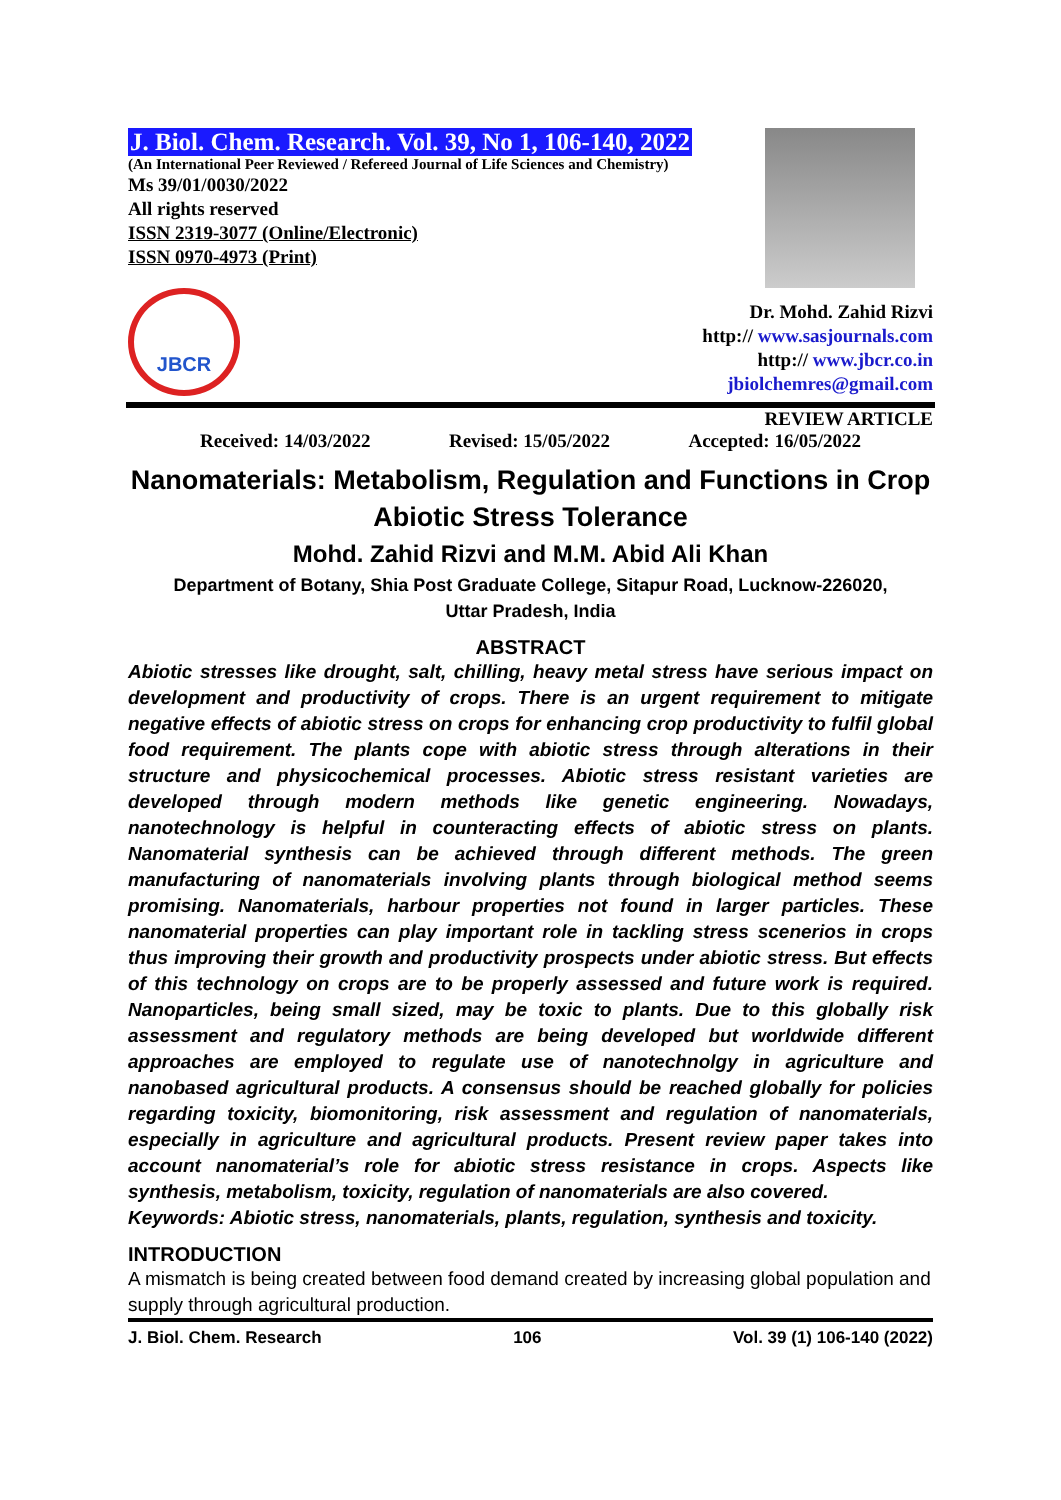J. Biol. Chem. Research. Vol. 39, No 1, 106-140, 2022
(An International Peer Reviewed / Refereed Journal of Life Sciences and Chemistry)
Ms 39/01/0030/2022
All rights reserved
ISSN 2319-3077 (Online/Electronic)
ISSN 0970-4973 (Print)
JBCR
Dr. Mohd. Zahid Rizvi
http:// www.sasjournals.com
http:// www.jbcr.co.in
jbiolchemres@gmail.com
REVIEW ARTICLE
Received: 14/03/2022 Revised: 15/05/2022 Accepted: 16/05/2022
Nanomaterials: Metabolism, Regulation and Functions in Crop Abiotic Stress Tolerance
Mohd. Zahid Rizvi and M.M. Abid Ali Khan
Department of Botany, Shia Post Graduate College, Sitapur Road, Lucknow-226020,
Uttar Pradesh, India
ABSTRACT
Abiotic stresses like drought, salt, chilling, heavy metal stress have serious impact on development and productivity of crops. There is an urgent requirement to mitigate negative effects of abiotic stress on crops for enhancing crop productivity to fulfil global food requirement. The plants cope with abiotic stress through alterations in their structure and physicochemical processes. Abiotic stress resistant varieties are developed through modern methods like genetic engineering. Nowadays, nanotechnology is helpful in counteracting effects of abiotic stress on plants. Nanomaterial synthesis can be achieved through different methods. The green manufacturing of nanomaterials involving plants through biological method seems promising. Nanomaterials, harbour properties not found in larger particles. These nanomaterial properties can play important role in tackling stress scenerios in crops thus improving their growth and productivity prospects under abiotic stress. But effects of this technology on crops are to be properly assessed and future work is required. Nanoparticles, being small sized, may be toxic to plants. Due to this globally risk assessment and regulatory methods are being developed but worldwide different approaches are employed to regulate use of nanotechnolgy in agriculture and nanobased agricultural products. A consensus should be reached globally for policies regarding toxicity, biomonitoring, risk assessment and regulation of nanomaterials, especially in agriculture and agricultural products. Present review paper takes into account nanomaterial’s role for abiotic stress resistance in crops. Aspects like synthesis, metabolism, toxicity, regulation of nanomaterials are also covered.
Keywords: Abiotic stress, nanomaterials, plants, regulation, synthesis and toxicity.
INTRODUCTION
A mismatch is being created between food demand created by increasing global population and supply through agricultural production.
J. Biol. Chem. Research 106 Vol. 39 (1) 106-140 (2022)